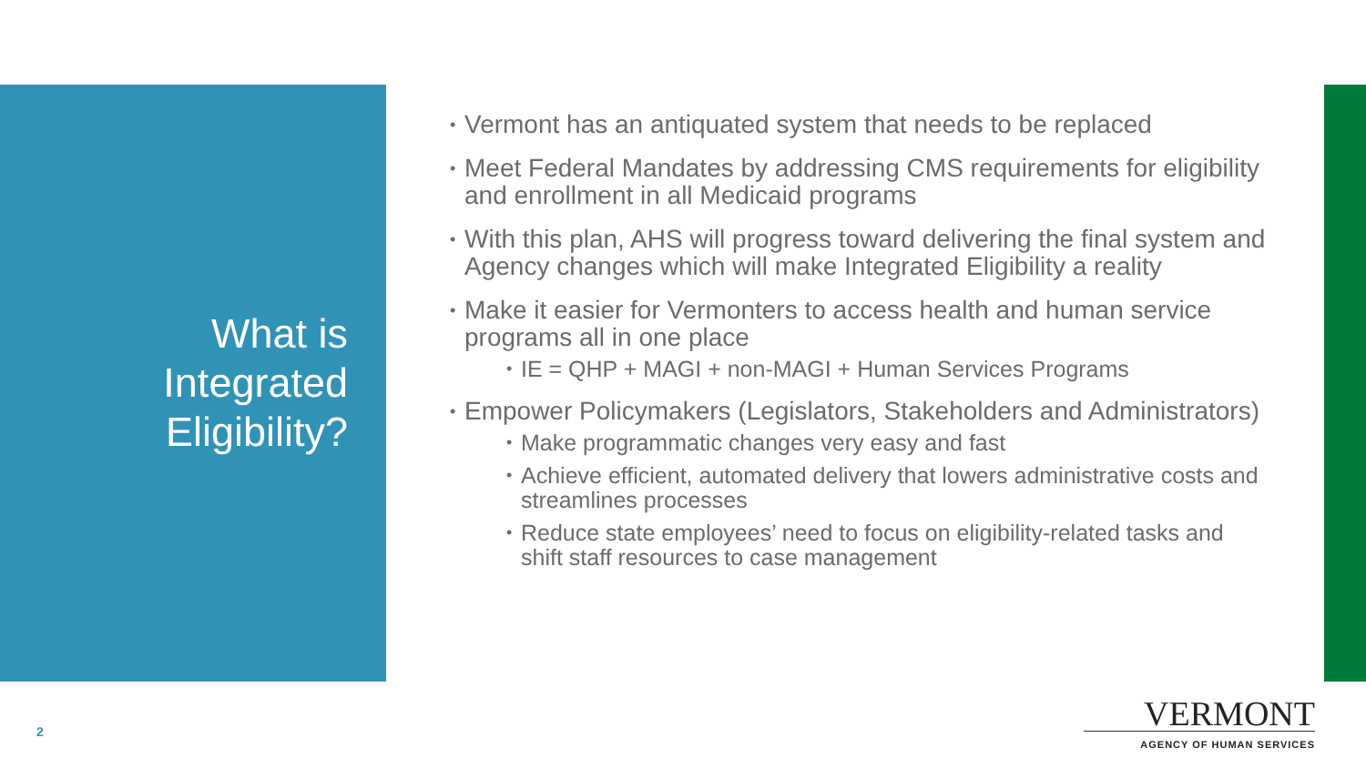What is
Integrated
Eligibility?
• Vermont has an antiquated system that needs to be replaced
• Meet Federal Mandates by addressing CMS requirements for eligibility and enrollment in all Medicaid programs
• With this plan, AHS will progress toward delivering the final system and Agency changes which will make Integrated Eligibility a reality
• Make it easier for Vermonters to access health and human service programs all in one place
• IE = QHP + MAGI + non-MAGI + Human Services Programs
• Empower Policymakers (Legislators, Stakeholders and Administrators)
• Make programmatic changes very easy and fast
• Achieve efficient, automated delivery that lowers administrative costs and streamlines processes
• Reduce state employees’ need to focus on eligibility-related tasks and shift staff resources to case management
2
VERMONT
AGENCY OF HUMAN SERVICES